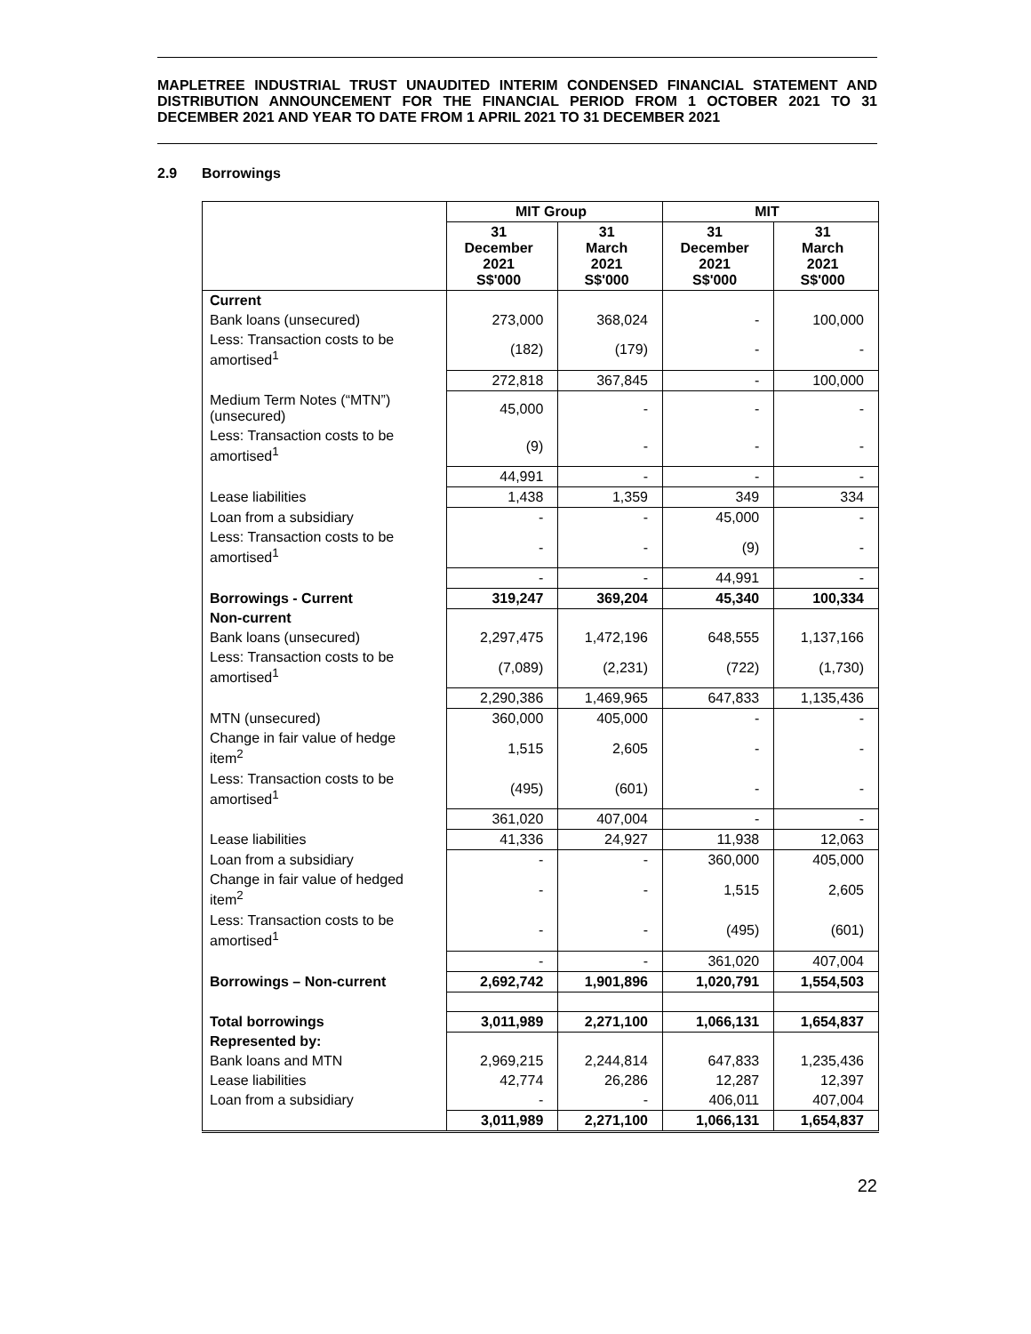MAPLETREE INDUSTRIAL TRUST UNAUDITED INTERIM CONDENSED FINANCIAL STATEMENT AND DISTRIBUTION ANNOUNCEMENT FOR THE FINANCIAL PERIOD FROM 1 OCTOBER 2021 TO 31 DECEMBER 2021 AND YEAR TO DATE FROM 1 APRIL 2021 TO 31 DECEMBER 2021
2.9 Borrowings
| | MIT Group | | MIT | |
| --- | --- | --- | --- | --- |
| | 31 December 2021 S$'000 | 31 March 2021 S$'000 | 31 December 2021 S$'000 | 31 March 2021 S$'000 |
| Current | | | | |
| Bank loans (unsecured) | 273,000 | 368,024 | - | 100,000 |
| Less: Transaction costs to be amortised<sup>1</sup> | (182) | (179) | - | - |
| | 272,818 | 367,845 | - | 100,000 |
| Medium Term Notes (“MTN”) (unsecured) | 45,000 | - | - | - |
| Less: Transaction costs to be amortised<sup>1</sup> | (9) | - | - | - |
| | 44,991 | - | - | - |
| Lease liabilities | 1,438 | 1,359 | 349 | 334 |
| Loan from a subsidiary | - | - | 45,000 | - |
| Less: Transaction costs to be amortised<sup>1</sup> | - | - | (9) | - |
| | - | - | 44,991 | - |
| Borrowings - Current | 319,247 | 369,204 | 45,340 | 100,334 |
| Non-current | | | | |
| Bank loans (unsecured) | 2,297,475 | 1,472,196 | 648,555 | 1,137,166 |
| Less: Transaction costs to be amortised<sup>1</sup> | (7,089) | (2,231) | (722) | (1,730) |
| | 2,290,386 | 1,469,965 | 647,833 | 1,135,436 |
| MTN (unsecured) | 360,000 | 405,000 | - | - |
| Change in fair value of hedge item<sup>2</sup> | 1,515 | 2,605 | - | - |
| Less: Transaction costs to be amortised<sup>1</sup> | (495) | (601) | - | - |
| | 361,020 | 407,004 | - | - |
| Lease liabilities | 41,336 | 24,927 | 11,938 | 12,063 |
| Loan from a subsidiary | - | - | 360,000 | 405,000 |
| Change in fair value of hedged item<sup>2</sup> | - | - | 1,515 | 2,605 |
| Less: Transaction costs to be amortised<sup>1</sup> | - | - | (495) | (601) |
| | - | - | 361,020 | 407,004 |
| Borrowings – Non-current | 2,692,742 | 1,901,896 | 1,020,791 | 1,554,503 |
| Total borrowings | 3,011,989 | 2,271,100 | 1,066,131 | 1,654,837 |
| Represented by: | | | | |
| Bank loans and MTN | 2,969,215 | 2,244,814 | 647,833 | 1,235,436 |
| Lease liabilities | 42,774 | 26,286 | 12,287 | 12,397 |
| Loan from a subsidiary | - | - | 406,011 | 407,004 |
| | 3,011,989 | 2,271,100 | 1,066,131 | 1,654,837 |
22